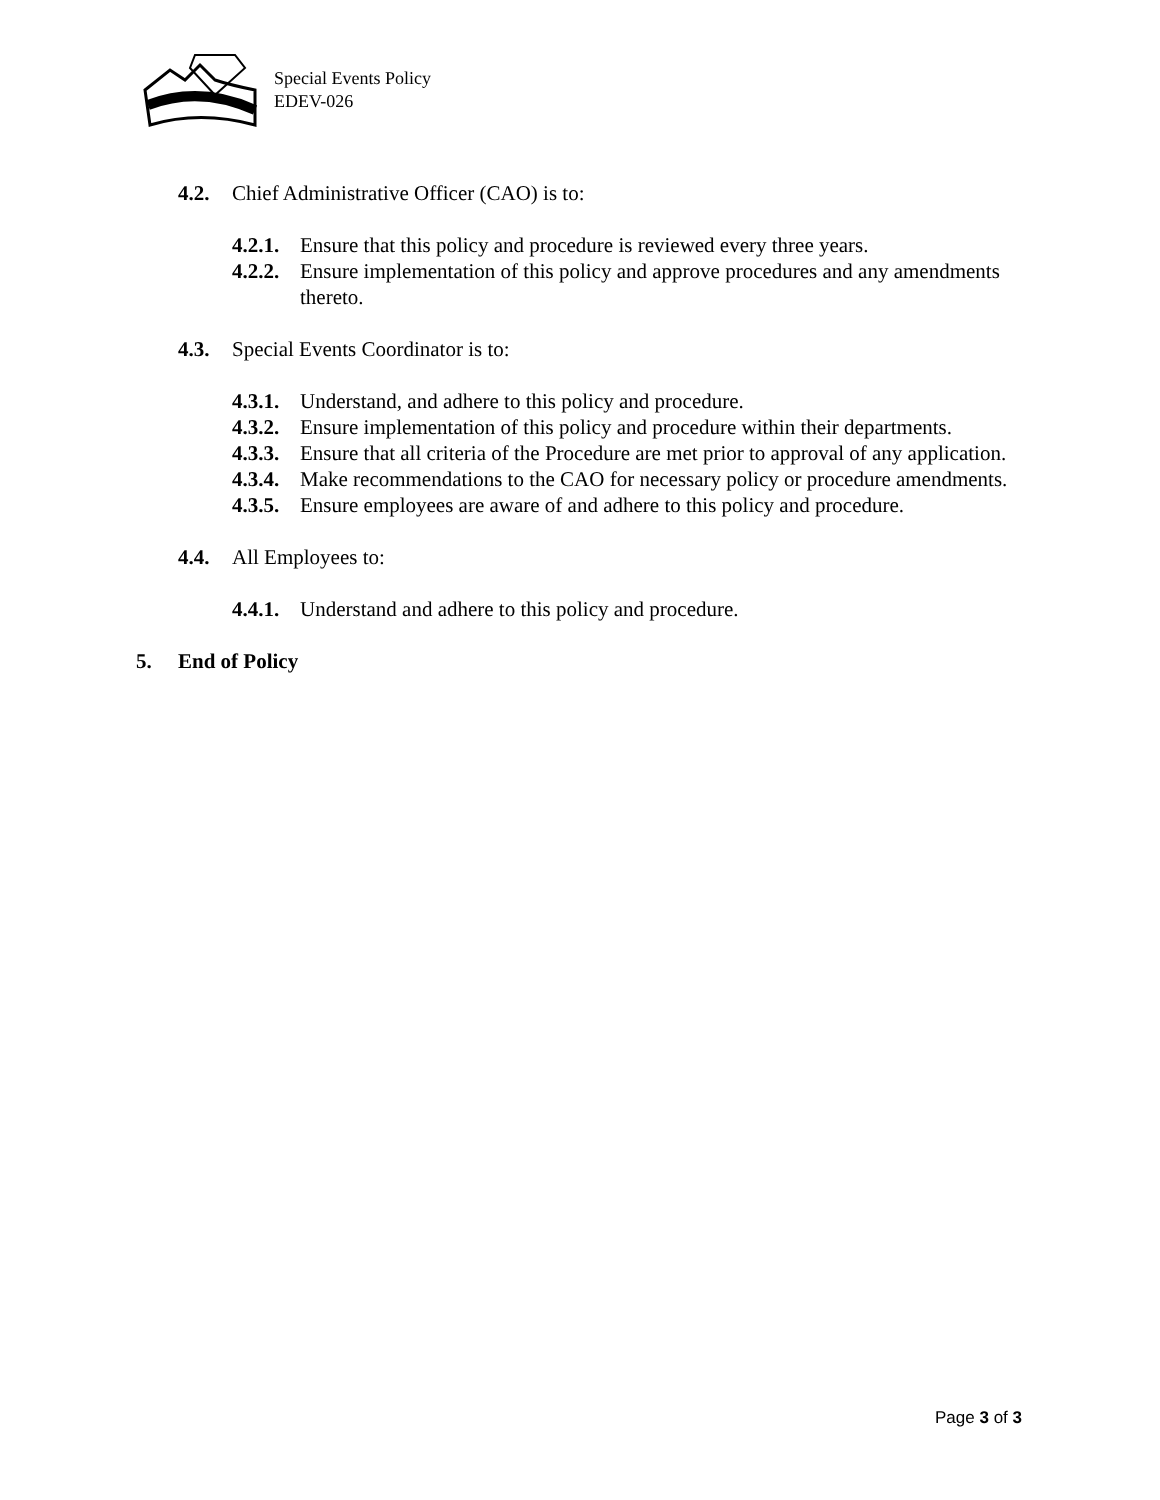Special Events Policy
EDEV-026
4.2. Chief Administrative Officer (CAO) is to:
4.2.1. Ensure that this policy and procedure is reviewed every three years.
4.2.2. Ensure implementation of this policy and approve procedures and any amendments thereto.
4.3. Special Events Coordinator is to:
4.3.1. Understand, and adhere to this policy and procedure.
4.3.2. Ensure implementation of this policy and procedure within their departments.
4.3.3. Ensure that all criteria of the Procedure are met prior to approval of any application.
4.3.4. Make recommendations to the CAO for necessary policy or procedure amendments.
4.3.5. Ensure employees are aware of and adhere to this policy and procedure.
4.4. All Employees to:
4.4.1. Understand and adhere to this policy and procedure.
5. End of Policy
Page 3 of 3